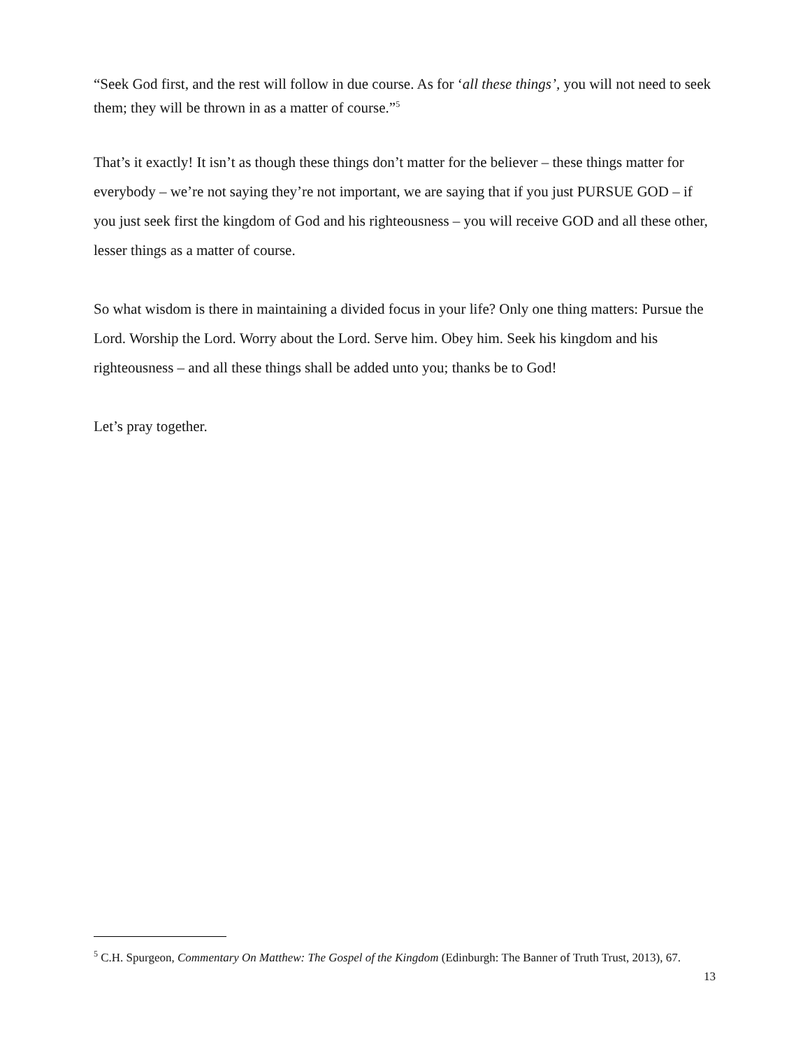“Seek God first, and the rest will follow in due course. As for ‘all these things’, you will not need to seek them; they will be thrown in as a matter of course.”<sup>5</sup>
That’s it exactly! It isn’t as though these things don’t matter for the believer – these things matter for everybody – we’re not saying they’re not important, we are saying that if you just PURSUE GOD – if you just seek first the kingdom of God and his righteousness – you will receive GOD and all these other, lesser things as a matter of course.
So what wisdom is there in maintaining a divided focus in your life? Only one thing matters: Pursue the Lord. Worship the Lord. Worry about the Lord. Serve him. Obey him. Seek his kingdom and his righteousness – and all these things shall be added unto you; thanks be to God!
Let’s pray together.
<sup>5</sup> C.H. Spurgeon, Commentary On Matthew: The Gospel of the Kingdom (Edinburgh: The Banner of Truth Trust, 2013), 67.
13